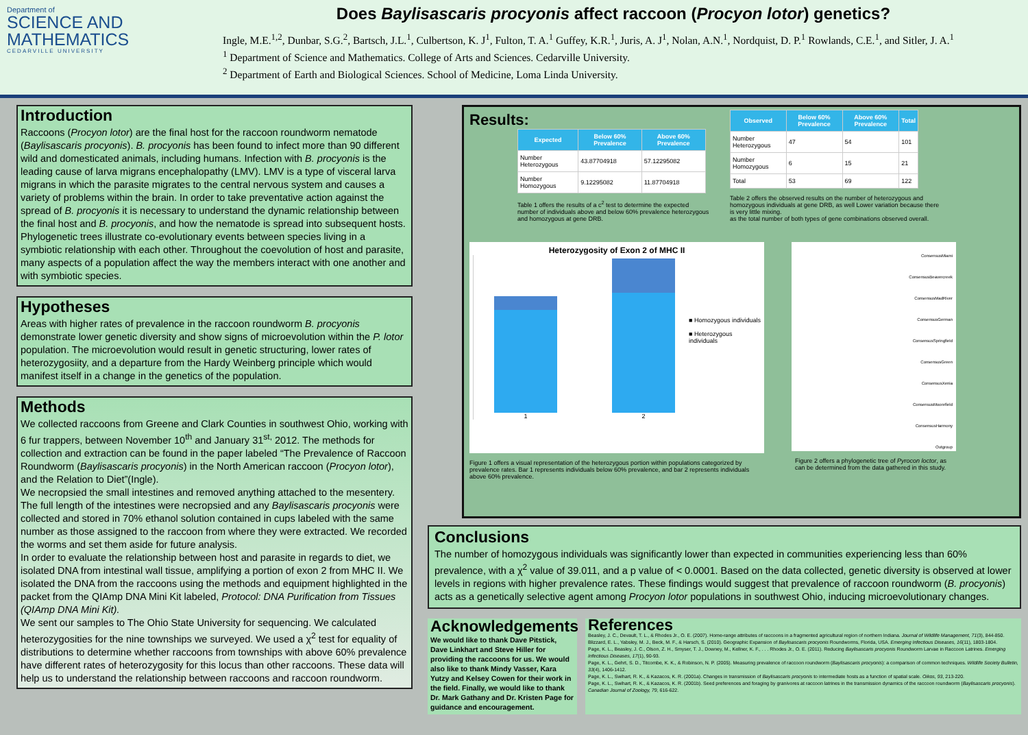Department of
SCIENCE AND
MATHEMATICS
CEDARVILLE UNIVERSITY
Does Baylisascaris procyonis affect raccoon (Procyon lotor) genetics?
Ingle, M.E.<sup>1,2</sup>, Dunbar, S.G.<sup>2</sup>, Bartsch, J.L.<sup>1</sup>, Culbertson, K. J<sup>1</sup>, Fulton, T. A.<sup>1</sup> Guffey, K.R.<sup>1</sup>, Juris, A. J<sup>1</sup>, Nolan, A.N.<sup>1</sup>, Nordquist, D. P.<sup>1</sup> Rowlands, C.E.<sup>1</sup>, and Sitler, J. A.<sup>1</sup>
<sup>1</sup> Department of Science and Mathematics. College of Arts and Sciences. Cedarville University.
<sup>2</sup> Department of Earth and Biological Sciences. School of Medicine, Loma Linda University.
Introduction
Raccoons (Procyon lotor) are the final host for the raccoon roundworm nematode (Baylisascaris procyonis). B. procyonis has been found to infect more than 90 different wild and domesticated animals, including humans. Infection with B. procyonis is the leading cause of larva migrans encephalopathy (LMV). LMV is a type of visceral larva migrans in which the parasite migrates to the central nervous system and causes a variety of problems within the brain. In order to take preventative action against the spread of B. procyonis it is necessary to understand the dynamic relationship between the final host and B. procyonis, and how the nematode is spread into subsequent hosts. Phylogenetic trees illustrate co-evolutionary events between species living in a symbiotic relationship with each other. Throughout the coevolution of host and parasite, many aspects of a population affect the way the members interact with one another and with symbiotic species.
Hypotheses
Areas with higher rates of prevalence in the raccoon roundworm B. procyonis demonstrate lower genetic diversity and show signs of microevolution within the P. lotor population. The microevolution would result in genetic structuring, lower rates of heterozygosiity, and a departure from the Hardy Weinberg principle which would manifest itself in a change in the genetics of the population.
Methods
We collected raccoons from Greene and Clark Counties in southwest Ohio, working with 6 fur trappers, between November 10<sup>th</sup> and January 31<sup>st,</sup> 2012. The methods for collection and extraction can be found in the paper labeled “The Prevalence of Raccoon Roundworm (Baylisascaris procyonis) in the North American raccoon (Procyon lotor), and the Relation to Diet”(Ingle).
We necropsied the small intestines and removed anything attached to the mesentery. The full length of the intestines were necropsied and any Baylisascaris procyonis were collected and stored in 70% ethanol solution contained in cups labeled with the same number as those assigned to the raccoon from where they were extracted. We recorded the worms and set them aside for future analysis.
In order to evaluate the relationship between host and parasite in regards to diet, we isolated DNA from intestinal wall tissue, amplifying a portion of exon 2 from MHC II. We isolated the DNA from the raccoons using the methods and equipment highlighted in the packet from the QIAmp DNA Mini Kit labeled, Protocol: DNA Purification from Tissues (QIAmp DNA Mini Kit).
We sent our samples to The Ohio State University for sequencing. We calculated heterozygosities for the nine townships we surveyed. We used a χ<sup>2</sup> test for equality of distributions to determine whether raccoons from townships with above 60% prevalence have different rates of heterozygosity for this locus than other raccoons. These data will help us to understand the relationship between raccoons and raccoon roundworm.
Results:
| Expected | Below 60% Prevalence | Above 60% Prevalence |
| --- | --- | --- |
| Number Heterozygous | 43.87704918 | 57.12295082 |
| Number Homozygous | 9.12295082 | 11.87704918 |
Table 1 offers the results of a c<sup>2</sup> test to determine the expected number of individuals above and below 60% prevalence heterozygous and homozygous at gene DRB.
| Observed | Below 60% Prevalence | Above 60% Prevalence | Total |
| --- | --- | --- | --- |
| Number Heterozygous | 47 | 54 | 101 |
| Number Homozygous | 6 | 15 | 21 |
| Total | 53 | 69 | 122 |
Table 2 offers the observed results on the number of heterozygous and homozygous individuals at gene DRB, as well Lower variation because there is very little mixing.
as the total number of both types of gene combinations observed overall.
Heterozygosity of Exon 2 of MHC II
1
2
■ Homozygous individuals
■ Heterozygous individuals
Figure 1 offers a visual representation of the heterozygous portion within populations categorized by prevalence rates. Bar 1 represents individuals below 60% prevalence, and bar 2 represents individuals above 60% prevalence.
ConsensusMiami
ConsensusBeavercreek
ConsensusMadRiver
ConsensusGerman
ConsensusSpringfield
ConsensusGreen
ConsensusXenia
ConsensusMoorefield
ConsensusHarmony
Outgroup
Figure 2 offers a phylogenetic tree of Pyrocon loctor, as can be determined from the data gathered in this study.
Conclusions
The number of homozygous individuals was significantly lower than expected in communities experiencing less than 60% prevalence, with a χ<sup>2</sup> value of 39.011, and a p value of < 0.0001. Based on the data collected, genetic diversity is observed at lower levels in regions with higher prevalence rates. These findings would suggest that prevalence of raccoon roundworm (B. procyonis) acts as a genetically selective agent among Procyon lotor populations in southwest Ohio, inducing microevolutionary changes.
Acknowledgements
We would like to thank Dave Pitstick, Dave Linkhart and Steve Hiller for providing the raccoons for us. We would also like to thank Mindy Vasser, Kara Yutzy and Kelsey Cowen for their work in the field. Finally, we would like to thank Dr. Mark Gathany and Dr. Kristen Page for guidance and encouragement.
References
Beasley, J. C., Devault, T. L., & Rhodes Jr., O. E. (2007). Home-range attributes of raccoons in a fragmented agricultural region of northern Indiana. Journal of Wildlife Management, 71(3), 844-850.
Blizzard, E. L., Yabsley, M. J., Beck, M. F., & Harsch, S. (2010). Geographic Expansion of Baylisascaris procyonis Roundworms, Florida, USA. Emerging Infectious Diseases, 16(11), 1803-1804.
Page, K. L., Beasley, J. C., Olson, Z. H., Smyser, T. J., Downey, M., Kellner, K. F., . . . Rhodes Jr., O. E. (2011). Reducing Baylisascaris procyonis Roundworm Larvae in Raccoon Latrines. Emerging Infectious Diseases, 17(1), 90-93.
Page, K. L., Gehrt, S. D., Titcombe, K. K., & Robinson, N. P. (2005). Measuring prevalence of raccoon roundworm (Baylisascaris procyonis): a comparison of common techniques. Wildlife Society Bulletin, 33(4), 1406-1412.
Page, K. L., Swihart, R. K., & Kazacos, K. R. (2001a). Changes in transmission of Baylisascaris procyonis to intermediate hosts as a function of spatial scale. Oikos, 93, 213-220.
Page, K. L., Swihart, R. K., & Kazacos, K. R. (2001b). Seed preferences and foraging by granivores at raccoon latrines in the transmission dynamics of the raccoon roundworm (Baylisascaris procyonis). Canadian Journal of Zoology, 79, 616-622.